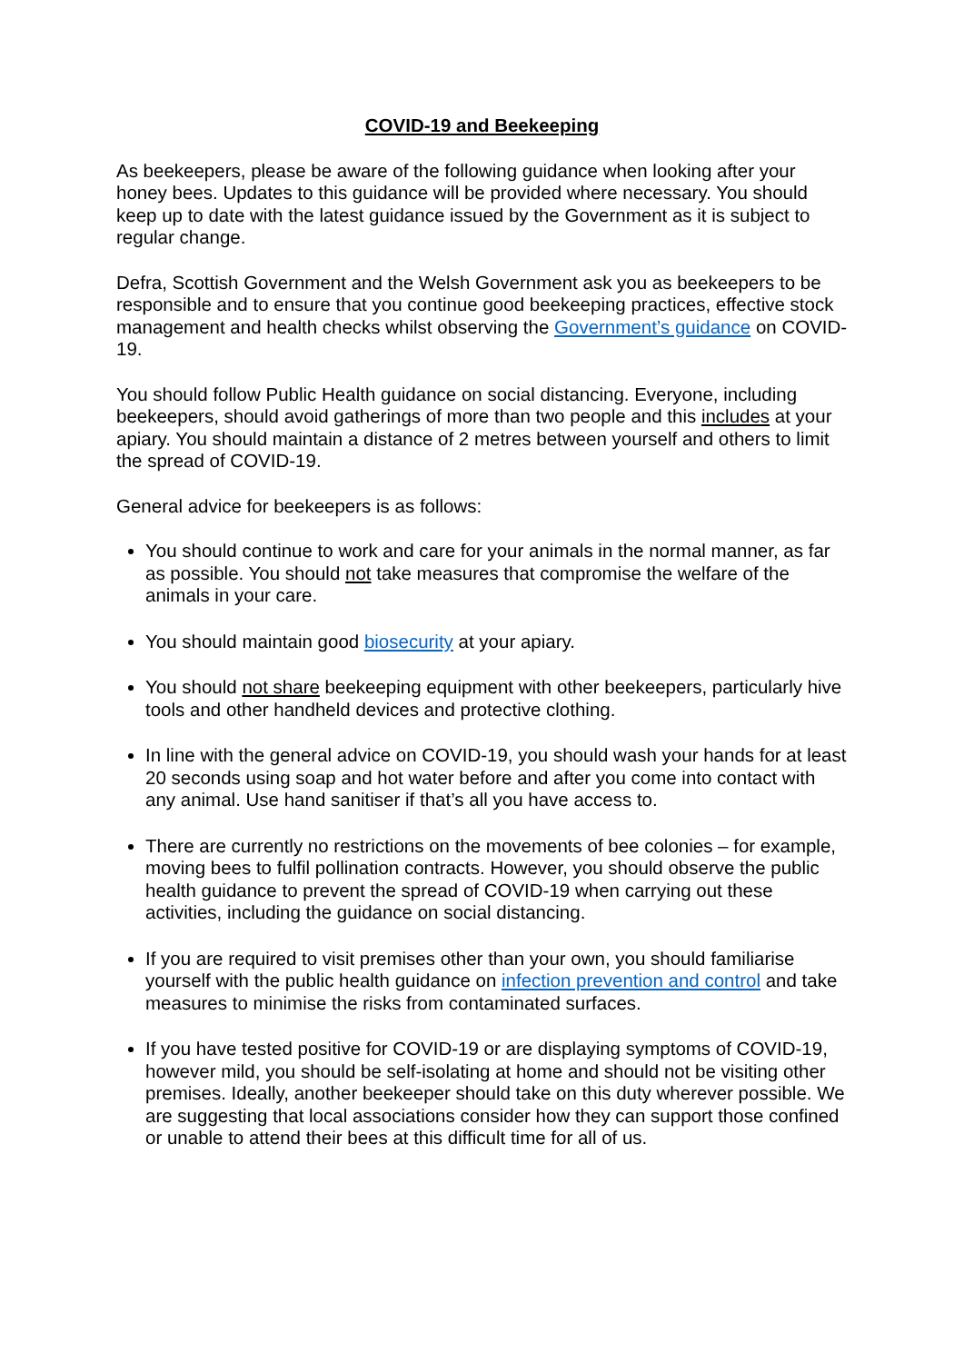COVID-19 and Beekeeping
As beekeepers, please be aware of the following guidance when looking after your honey bees. Updates to this guidance will be provided where necessary. You should keep up to date with the latest guidance issued by the Government as it is subject to regular change.
Defra, Scottish Government and the Welsh Government ask you as beekeepers to be responsible and to ensure that you continue good beekeeping practices, effective stock management and health checks whilst observing the Government’s guidance on COVID-19.
You should follow Public Health guidance on social distancing. Everyone, including beekeepers, should avoid gatherings of more than two people and this includes at your apiary. You should maintain a distance of 2 metres between yourself and others to limit the spread of COVID-19.
General advice for beekeepers is as follows:
You should continue to work and care for your animals in the normal manner, as far as possible. You should not take measures that compromise the welfare of the animals in your care.
You should maintain good biosecurity at your apiary.
You should not share beekeeping equipment with other beekeepers, particularly hive tools and other handheld devices and protective clothing.
In line with the general advice on COVID-19, you should wash your hands for at least 20 seconds using soap and hot water before and after you come into contact with any animal. Use hand sanitiser if that’s all you have access to.
There are currently no restrictions on the movements of bee colonies – for example, moving bees to fulfil pollination contracts. However, you should observe the public health guidance to prevent the spread of COVID-19 when carrying out these activities, including the guidance on social distancing.
If you are required to visit premises other than your own, you should familiarise yourself with the public health guidance on infection prevention and control and take measures to minimise the risks from contaminated surfaces.
If you have tested positive for COVID-19 or are displaying symptoms of COVID-19, however mild, you should be self-isolating at home and should not be visiting other premises. Ideally, another beekeeper should take on this duty wherever possible. We are suggesting that local associations consider how they can support those confined or unable to attend their bees at this difficult time for all of us.